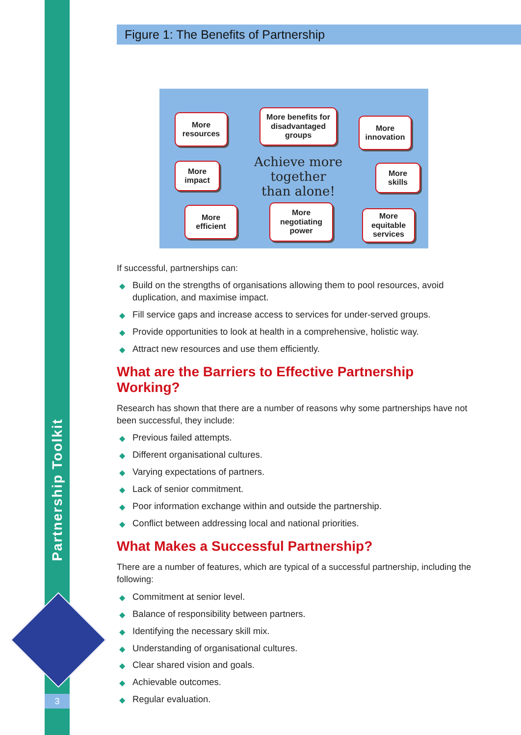Partnership Toolkit
3
Figure 1: The Benefits of Partnership
More
resources
More benefits for
disadvantaged
groups
More
innovation
More
impact
Achieve more together
than alone!
More
skills
More
efficient
More
negotiating
power
More
equitable
services
If successful, partnerships can:
◆ Build on the strengths of organisations allowing them to pool resources, avoid duplication, and maximise impact.
◆ Fill service gaps and increase access to services for under-served groups.
◆ Provide opportunities to look at health in a comprehensive, holistic way.
◆ Attract new resources and use them efficiently.
What are the Barriers to Effective Partnership Working?
Research has shown that there are a number of reasons why some partnerships have not been successful, they include:
◆ Previous failed attempts.
◆ Different organisational cultures.
◆ Varying expectations of partners.
◆ Lack of senior commitment.
◆ Poor information exchange within and outside the partnership.
◆ Conflict between addressing local and national priorities.
What Makes a Successful Partnership?
There are a number of features, which are typical of a successful partnership, including the following:
◆ Commitment at senior level.
◆ Balance of responsibility between partners.
◆ Identifying the necessary skill mix.
◆ Understanding of organisational cultures.
◆ Clear shared vision and goals.
◆ Achievable outcomes.
◆ Regular evaluation.